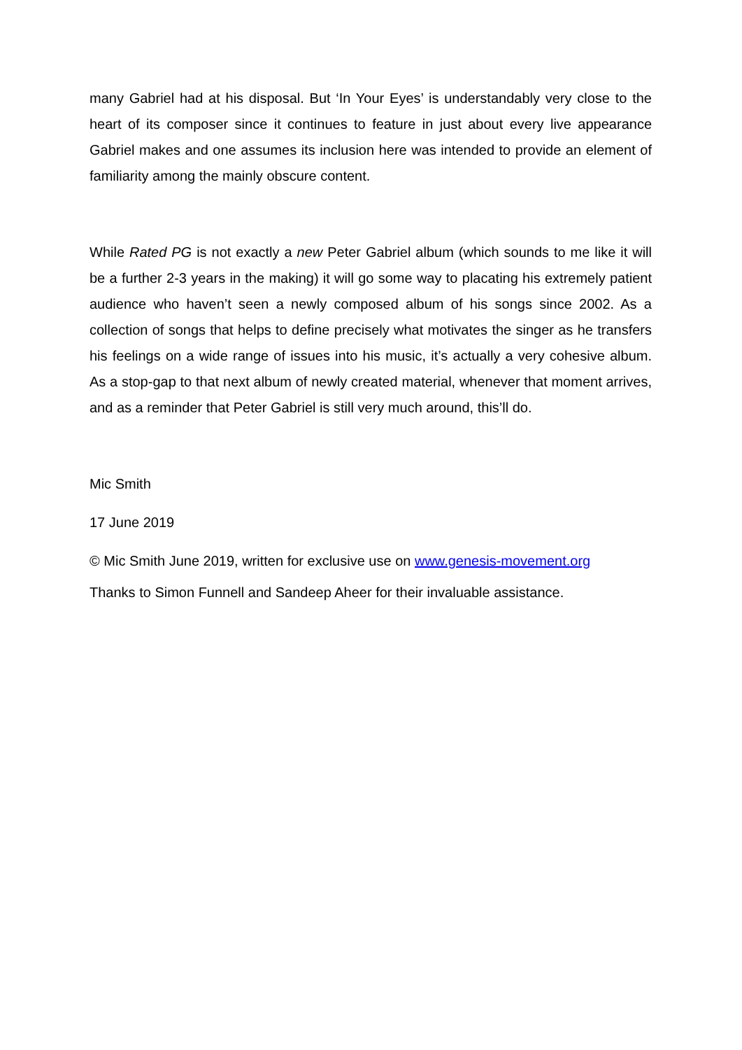many Gabriel had at his disposal. But ‘In Your Eyes’ is understandably very close to the heart of its composer since it continues to feature in just about every live appearance Gabriel makes and one assumes its inclusion here was intended to provide an element of familiarity among the mainly obscure content.
While Rated PG is not exactly a new Peter Gabriel album (which sounds to me like it will be a further 2-3 years in the making) it will go some way to placating his extremely patient audience who haven’t seen a newly composed album of his songs since 2002. As a collection of songs that helps to define precisely what motivates the singer as he transfers his feelings on a wide range of issues into his music, it’s actually a very cohesive album. As a stop-gap to that next album of newly created material, whenever that moment arrives, and as a reminder that Peter Gabriel is still very much around, this’ll do.
Mic Smith
17 June 2019
© Mic Smith June 2019, written for exclusive use on www.genesis-movement.org
Thanks to Simon Funnell and Sandeep Aheer for their invaluable assistance.